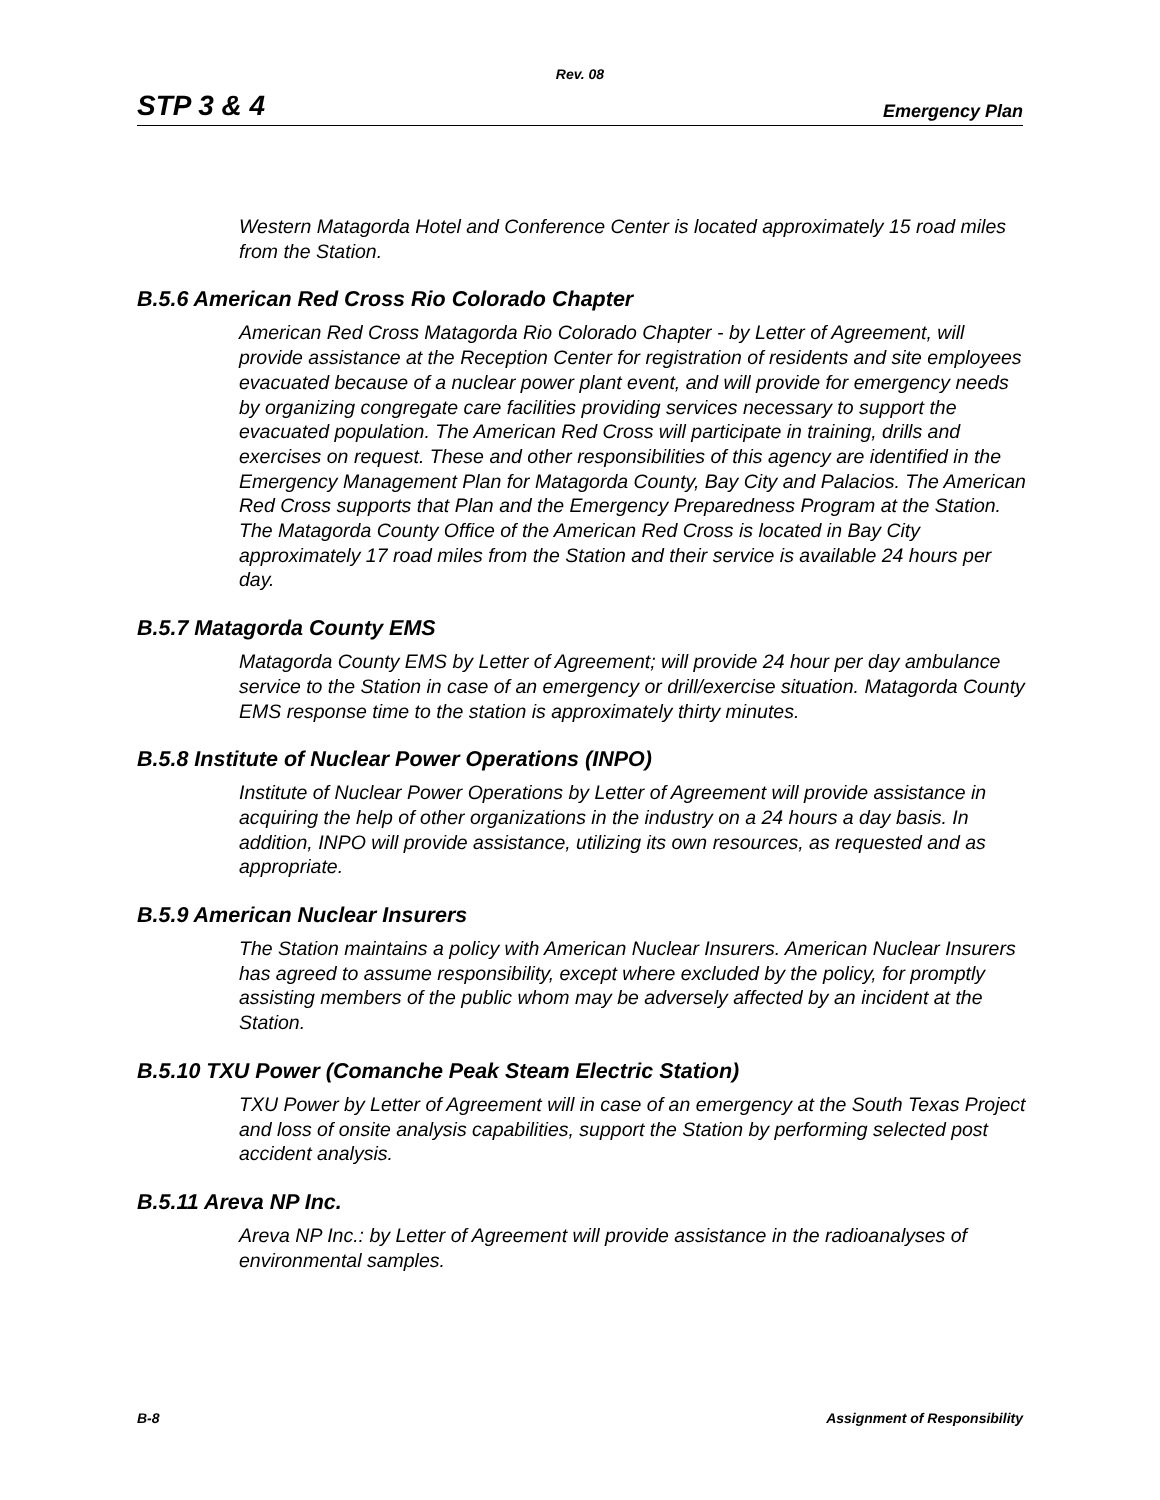Rev. 08
STP 3 & 4 Emergency Plan
Western Matagorda Hotel and Conference Center is located approximately 15 road miles from the Station.
B.5.6 American Red Cross Rio Colorado Chapter
American Red Cross Matagorda Rio Colorado Chapter - by Letter of Agreement, will provide assistance at the Reception Center for registration of residents and site employees evacuated because of a nuclear power plant event, and will provide for emergency needs by organizing congregate care facilities providing services necessary to support the evacuated population. The American Red Cross will participate in training, drills and exercises on request. These and other responsibilities of this agency are identified in the Emergency Management Plan for Matagorda County, Bay City and Palacios. The American Red Cross supports that Plan and the Emergency Preparedness Program at the Station. The Matagorda County Office of the American Red Cross is located in Bay City approximately 17 road miles from the Station and their service is available 24 hours per day.
B.5.7 Matagorda County EMS
Matagorda County EMS by Letter of Agreement; will provide 24 hour per day ambulance service to the Station in case of an emergency or drill/exercise situation. Matagorda County EMS response time to the station is approximately thirty minutes.
B.5.8 Institute of Nuclear Power Operations (INPO)
Institute of Nuclear Power Operations by Letter of Agreement will provide assistance in acquiring the help of other organizations in the industry on a 24 hours a day basis. In addition, INPO will provide assistance, utilizing its own resources, as requested and as appropriate.
B.5.9 American Nuclear Insurers
The Station maintains a policy with American Nuclear Insurers. American Nuclear Insurers has agreed to assume responsibility, except where excluded by the policy, for promptly assisting members of the public whom may be adversely affected by an incident at the Station.
B.5.10 TXU Power (Comanche Peak Steam Electric Station)
TXU Power by Letter of Agreement will in case of an emergency at the South Texas Project and loss of onsite analysis capabilities, support the Station by performing selected post accident analysis.
B.5.11 Areva NP Inc.
Areva NP Inc.: by Letter of Agreement will provide assistance in the radioanalyses of environmental samples.
B-8 Assignment of Responsibility